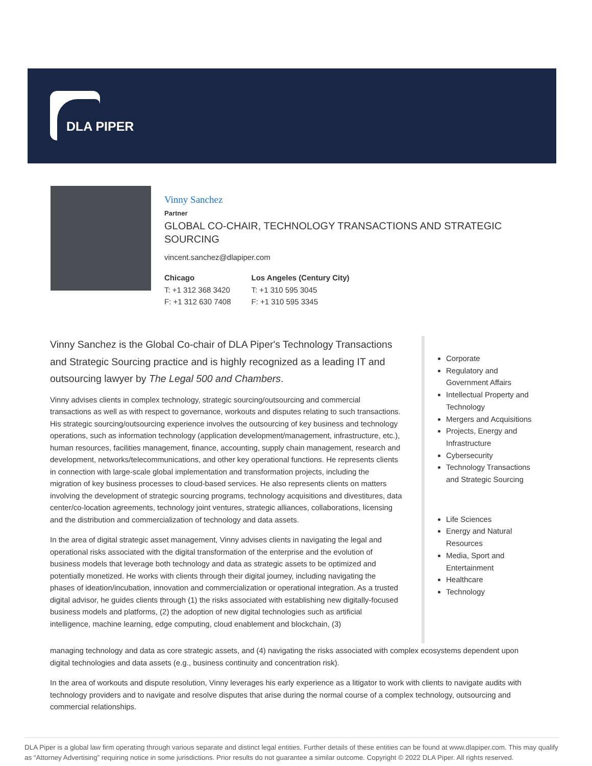DLA PIPER
Vinny Sanchez
Partner
GLOBAL CO-CHAIR, TECHNOLOGY TRANSACTIONS AND STRATEGIC SOURCING
vincent.sanchez@dlapiper.com
Chicago
T: +1 312 368 3420
F: +1 312 630 7408
Los Angeles (Century City)
T: +1 310 595 3045
F: +1 310 595 3345
Vinny Sanchez is the Global Co-chair of DLA Piper's Technology Transactions and Strategic Sourcing practice and is highly recognized as a leading IT and outsourcing lawyer by The Legal 500 and Chambers.
Vinny advises clients in complex technology, strategic sourcing/outsourcing and commercial transactions as well as with respect to governance, workouts and disputes relating to such transactions. His strategic sourcing/outsourcing experience involves the outsourcing of key business and technology operations, such as information technology (application development/management, infrastructure, etc.), human resources, facilities management, finance, accounting, supply chain management, research and development, networks/telecommunications, and other key operational functions. He represents clients in connection with large-scale global implementation and transformation projects, including the migration of key business processes to cloud-based services. He also represents clients on matters involving the development of strategic sourcing programs, technology acquisitions and divestitures, data center/co-location agreements, technology joint ventures, strategic alliances, collaborations, licensing and the distribution and commercialization of technology and data assets.
In the area of digital strategic asset management, Vinny advises clients in navigating the legal and operational risks associated with the digital transformation of the enterprise and the evolution of business models that leverage both technology and data as strategic assets to be optimized and potentially monetized. He works with clients through their digital journey, including navigating the phases of ideation/incubation, innovation and commercialization or operational integration. As a trusted digital advisor, he guides clients through (1) the risks associated with establishing new digitally-focused business models and platforms, (2) the adoption of new digital technologies such as artificial intelligence, machine learning, edge computing, cloud enablement and blockchain, (3)
Corporate
Regulatory and Government Affairs
Intellectual Property and Technology
Mergers and Acquisitions
Projects, Energy and Infrastructure
Cybersecurity
Technology Transactions and Strategic Sourcing
Life Sciences
Energy and Natural Resources
Media, Sport and Entertainment
Healthcare
Technology
managing technology and data as core strategic assets, and (4) navigating the risks associated with complex ecosystems dependent upon digital technologies and data assets (e.g., business continuity and concentration risk).
In the area of workouts and dispute resolution, Vinny leverages his early experience as a litigator to work with clients to navigate audits with technology providers and to navigate and resolve disputes that arise during the normal course of a complex technology, outsourcing and commercial relationships.
DLA Piper is a global law firm operating through various separate and distinct legal entities. Further details of these entities can be found at www.dlapiper.com. This may qualify as “Attorney Advertising” requiring notice in some jurisdictions. Prior results do not guarantee a similar outcome. Copyright © 2022 DLA Piper. All rights reserved.